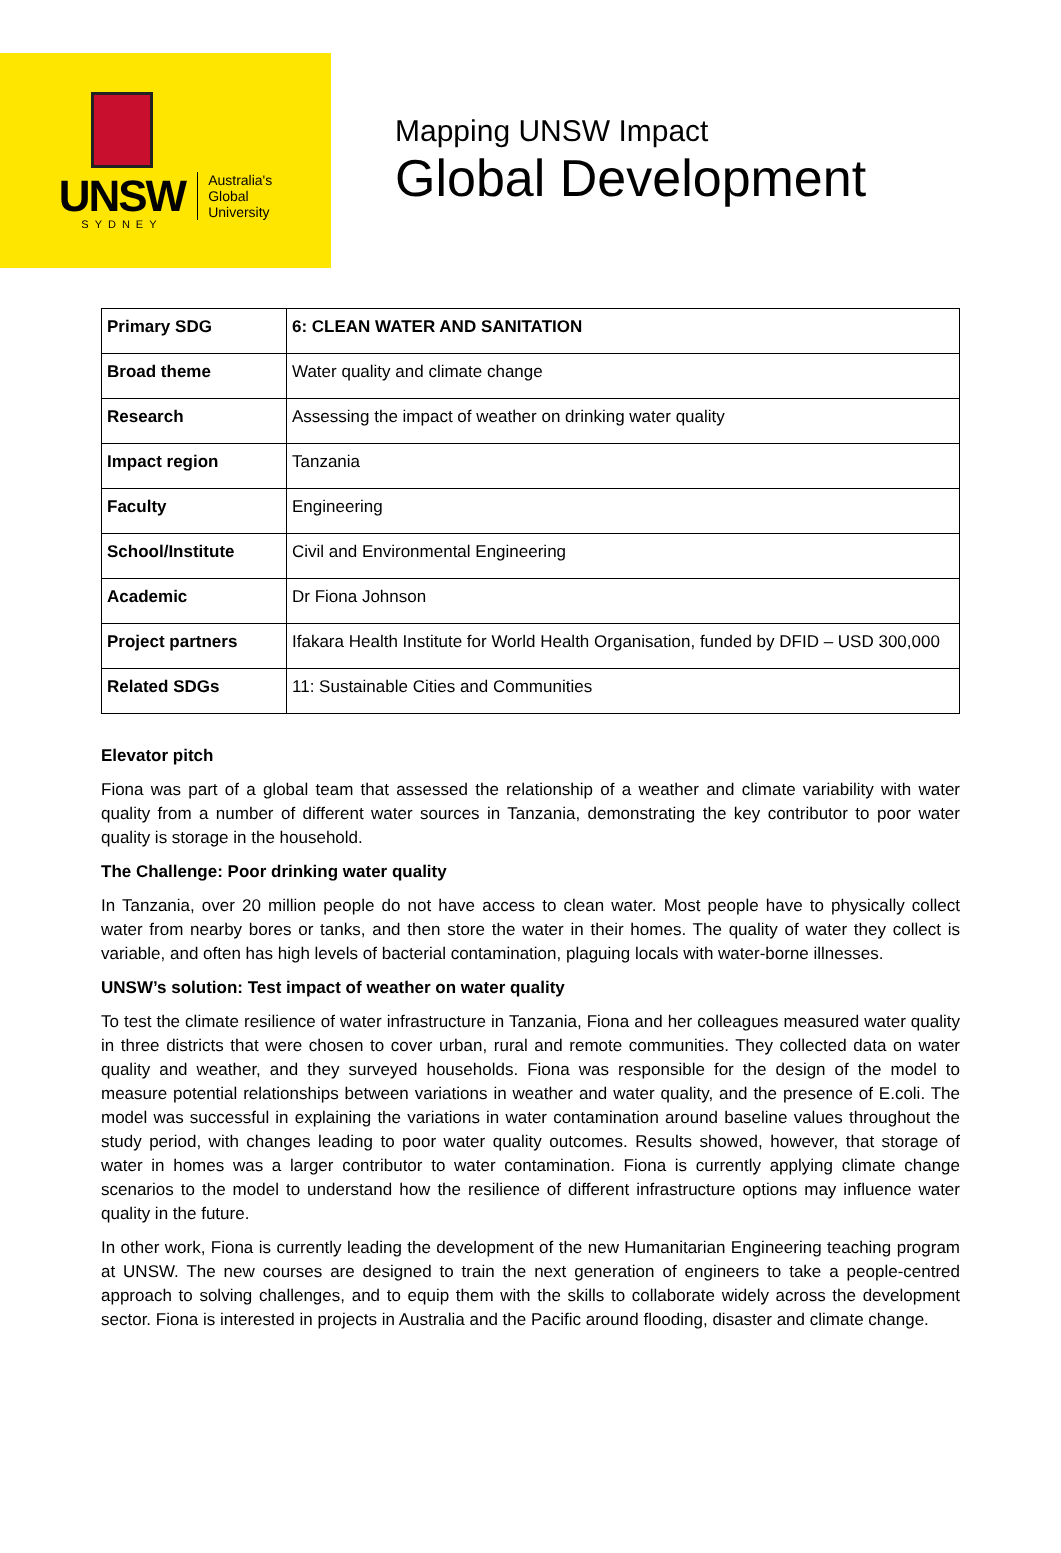UNSW
SYDNEY
Australia's
Global
University
Mapping UNSW Impact
Global Development
| Primary SDG | 6: CLEAN WATER AND SANITATION |
| Broad theme | Water quality and climate change |
| Research | Assessing the impact of weather on drinking water quality |
| Impact region | Tanzania |
| Faculty | Engineering |
| School/Institute | Civil and Environmental Engineering |
| Academic | Dr Fiona Johnson |
| Project partners | Ifakara Health Institute for World Health Organisation, funded by DFID – USD 300,000 |
| Related SDGs | 11: Sustainable Cities and Communities |
Elevator pitch
Fiona was part of a global team that assessed the relationship of a weather and climate variability with water quality from a number of different water sources in Tanzania, demonstrating the key contributor to poor water quality is storage in the household.
The Challenge: Poor drinking water quality
In Tanzania, over 20 million people do not have access to clean water. Most people have to physically collect water from nearby bores or tanks, and then store the water in their homes. The quality of water they collect is variable, and often has high levels of bacterial contamination, plaguing locals with water-borne illnesses.
UNSW’s solution: Test impact of weather on water quality
To test the climate resilience of water infrastructure in Tanzania, Fiona and her colleagues measured water quality in three districts that were chosen to cover urban, rural and remote communities. They collected data on water quality and weather, and they surveyed households. Fiona was responsible for the design of the model to measure potential relationships between variations in weather and water quality, and the presence of E.coli. The model was successful in explaining the variations in water contamination around baseline values throughout the study period, with changes leading to poor water quality outcomes. Results showed, however, that storage of water in homes was a larger contributor to water contamination. Fiona is currently applying climate change scenarios to the model to understand how the resilience of different infrastructure options may influence water quality in the future.
In other work, Fiona is currently leading the development of the new Humanitarian Engineering teaching program at UNSW. The new courses are designed to train the next generation of engineers to take a people-centred approach to solving challenges, and to equip them with the skills to collaborate widely across the development sector. Fiona is interested in projects in Australia and the Pacific around flooding, disaster and climate change.